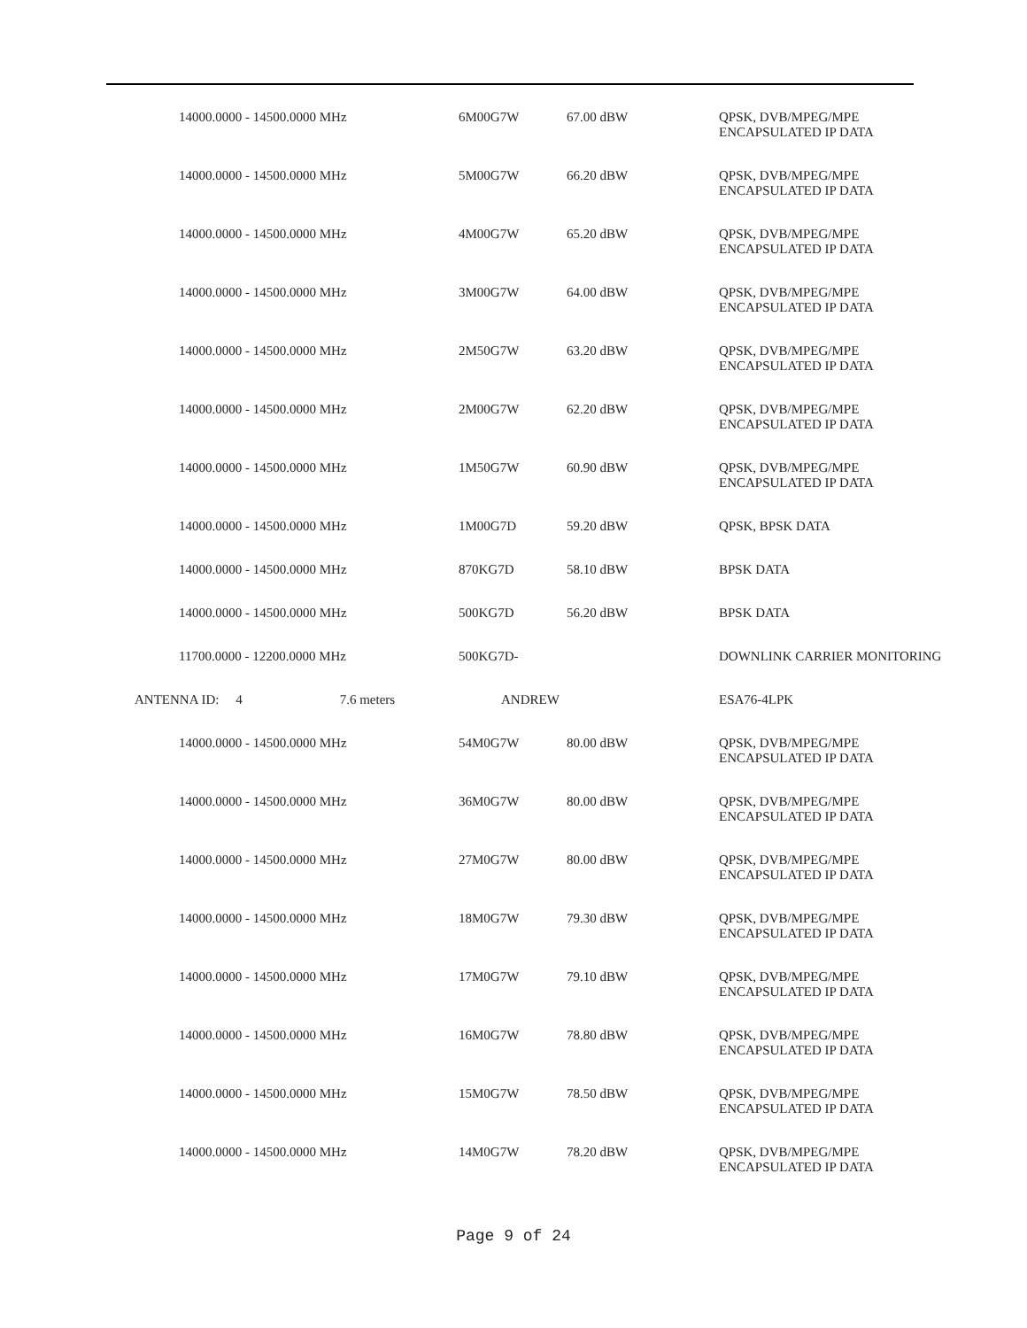| 14000.0000 - 14500.0000 MHz | 6M00G7W | 67.00 dBW | QPSK, DVB/MPEG/MPE ENCAPSULATED IP DATA |
| 14000.0000 - 14500.0000 MHz | 5M00G7W | 66.20 dBW | QPSK, DVB/MPEG/MPE ENCAPSULATED IP DATA |
| 14000.0000 - 14500.0000 MHz | 4M00G7W | 65.20 dBW | QPSK, DVB/MPEG/MPE ENCAPSULATED IP DATA |
| 14000.0000 - 14500.0000 MHz | 3M00G7W | 64.00 dBW | QPSK, DVB/MPEG/MPE ENCAPSULATED IP DATA |
| 14000.0000 - 14500.0000 MHz | 2M50G7W | 63.20 dBW | QPSK, DVB/MPEG/MPE ENCAPSULATED IP DATA |
| 14000.0000 - 14500.0000 MHz | 2M00G7W | 62.20 dBW | QPSK, DVB/MPEG/MPE ENCAPSULATED IP DATA |
| 14000.0000 - 14500.0000 MHz | 1M50G7W | 60.90 dBW | QPSK, DVB/MPEG/MPE ENCAPSULATED IP DATA |
| 14000.0000 - 14500.0000 MHz | 1M00G7D | 59.20 dBW | QPSK, BPSK DATA |
| 14000.0000 - 14500.0000 MHz | 870KG7D | 58.10 dBW | BPSK DATA |
| 14000.0000 - 14500.0000 MHz | 500KG7D | 56.20 dBW | BPSK DATA |
| 11700.0000 - 12200.0000 MHz | 500KG7D- | | DOWNLINK CARRIER MONITORING |
| ANTENNA ID: 4 7.6 meters | ANDREW | | ESA76-4LPK |
| 14000.0000 - 14500.0000 MHz | 54M0G7W | 80.00 dBW | QPSK, DVB/MPEG/MPE ENCAPSULATED IP DATA |
| 14000.0000 - 14500.0000 MHz | 36M0G7W | 80.00 dBW | QPSK, DVB/MPEG/MPE ENCAPSULATED IP DATA |
| 14000.0000 - 14500.0000 MHz | 27M0G7W | 80.00 dBW | QPSK, DVB/MPEG/MPE ENCAPSULATED IP DATA |
| 14000.0000 - 14500.0000 MHz | 18M0G7W | 79.30 dBW | QPSK, DVB/MPEG/MPE ENCAPSULATED IP DATA |
| 14000.0000 - 14500.0000 MHz | 17M0G7W | 79.10 dBW | QPSK, DVB/MPEG/MPE ENCAPSULATED IP DATA |
| 14000.0000 - 14500.0000 MHz | 16M0G7W | 78.80 dBW | QPSK, DVB/MPEG/MPE ENCAPSULATED IP DATA |
| 14000.0000 - 14500.0000 MHz | 15M0G7W | 78.50 dBW | QPSK, DVB/MPEG/MPE ENCAPSULATED IP DATA |
| 14000.0000 - 14500.0000 MHz | 14M0G7W | 78.20 dBW | QPSK, DVB/MPEG/MPE ENCAPSULATED IP DATA |
Page 9 of 24